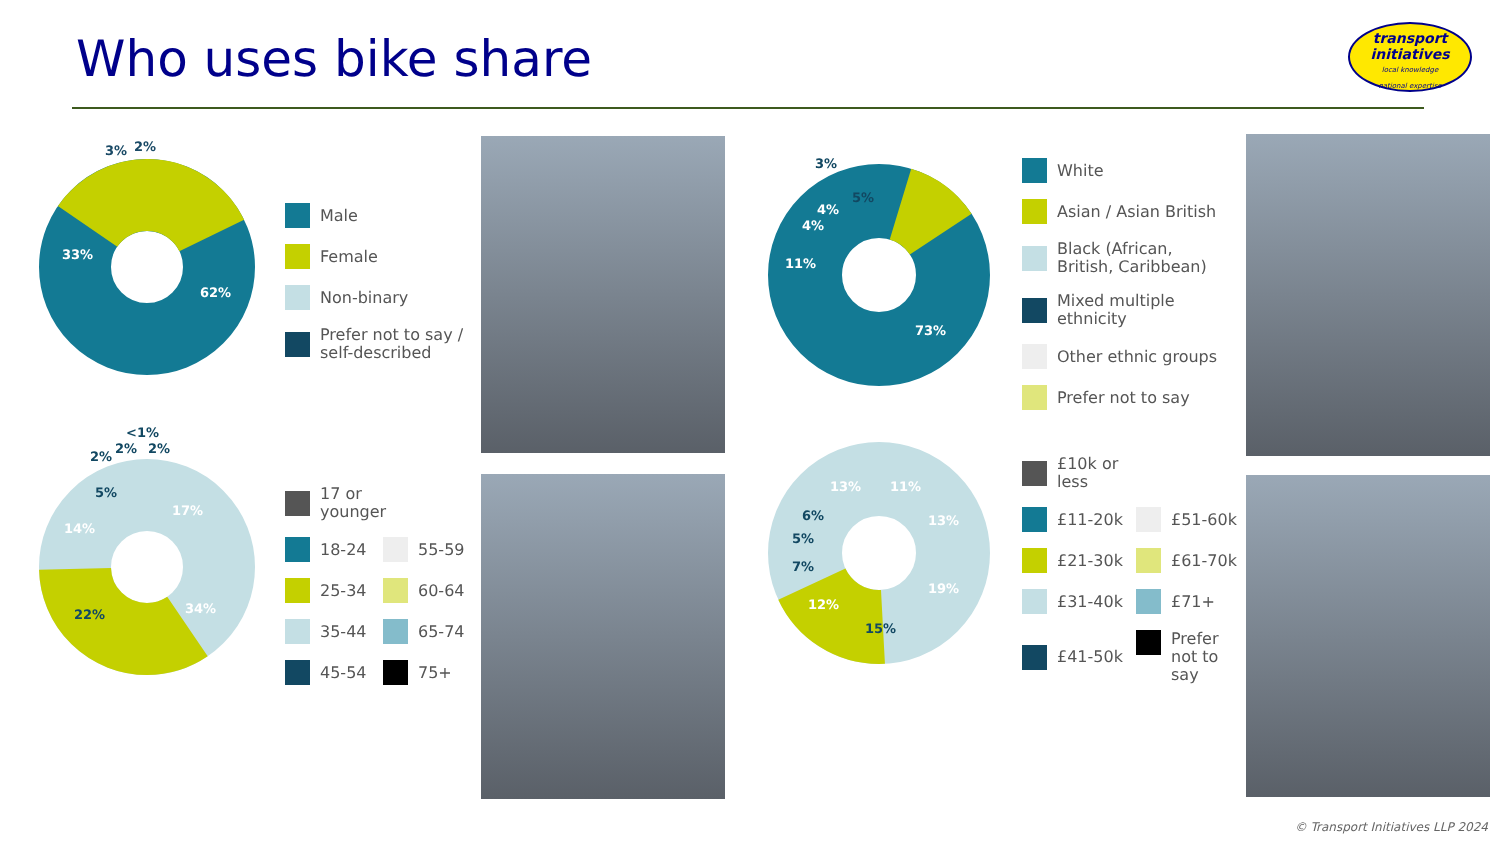Who uses bike share
transport
initiatives
local knowledge
national expertise
62%
33%
3%
2%
Male
Female
Non-binary
Prefer not to say /
self-described
17%
34%
22%
14%
5%
2%
2%
2%
<1%
17 or younger
18-24
55-59
25-34
60-64
35-44
65-74
45-54
75+
73%
11%
4%
4%
5%
3%
White
Asian / Asian British
Black (African,
British, Caribbean)
Mixed multiple
ethnicity
Other ethnic groups
Prefer not to say
11%
13%
19%
15%
12%
7%
5%
6%
13%
£10k or less
£11-20k
£51-60k
£21-30k
£61-70k
£31-40k
£71+
£41-50k
Prefer
not to
say
© Transport Initiatives LLP 2024